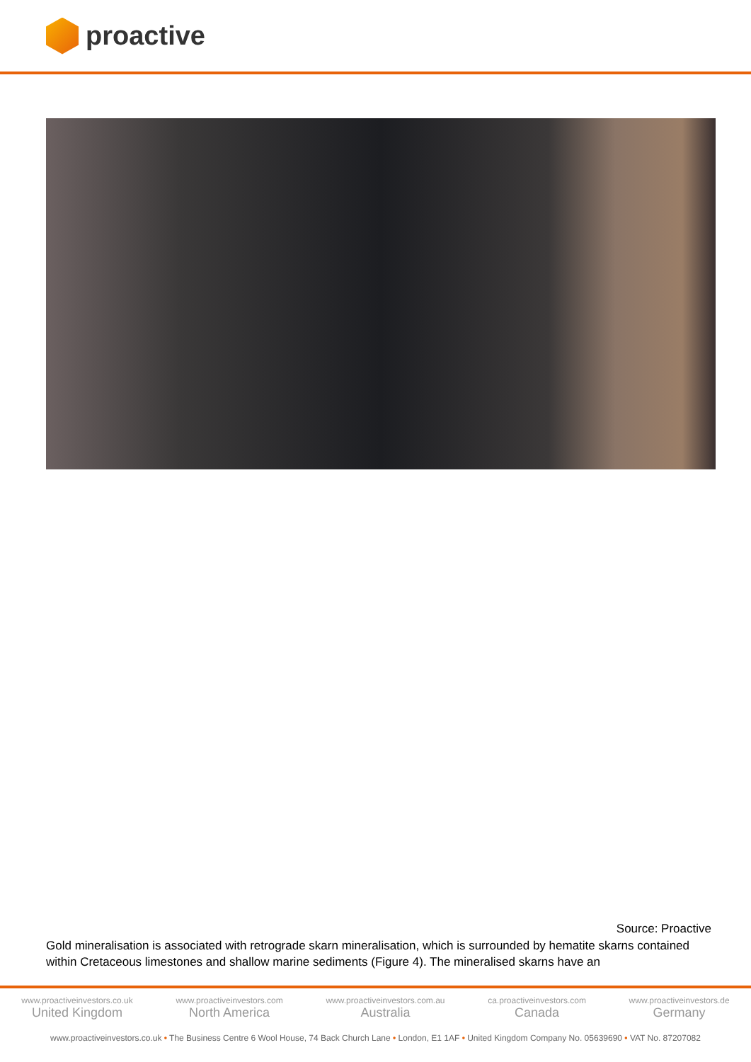proactive
Source: Proactive
Gold mineralisation is associated with retrograde skarn mineralisation, which is surrounded by hematite skarns contained within Cretaceous limestones and shallow marine sediments (Figure 4). The mineralised skarns have an
www.proactiveinvestors.co.uk
United Kingdom
www.proactiveinvestors.com
North America
www.proactiveinvestors.com.au
Australia
ca.proactiveinvestors.com
Canada
www.proactiveinvestors.de
Germany
www.proactiveinvestors.co.uk • The Business Centre 6 Wool House, 74 Back Church Lane • London, E1 1AF • United Kingdom Company No. 05639690 • VAT No. 87207082